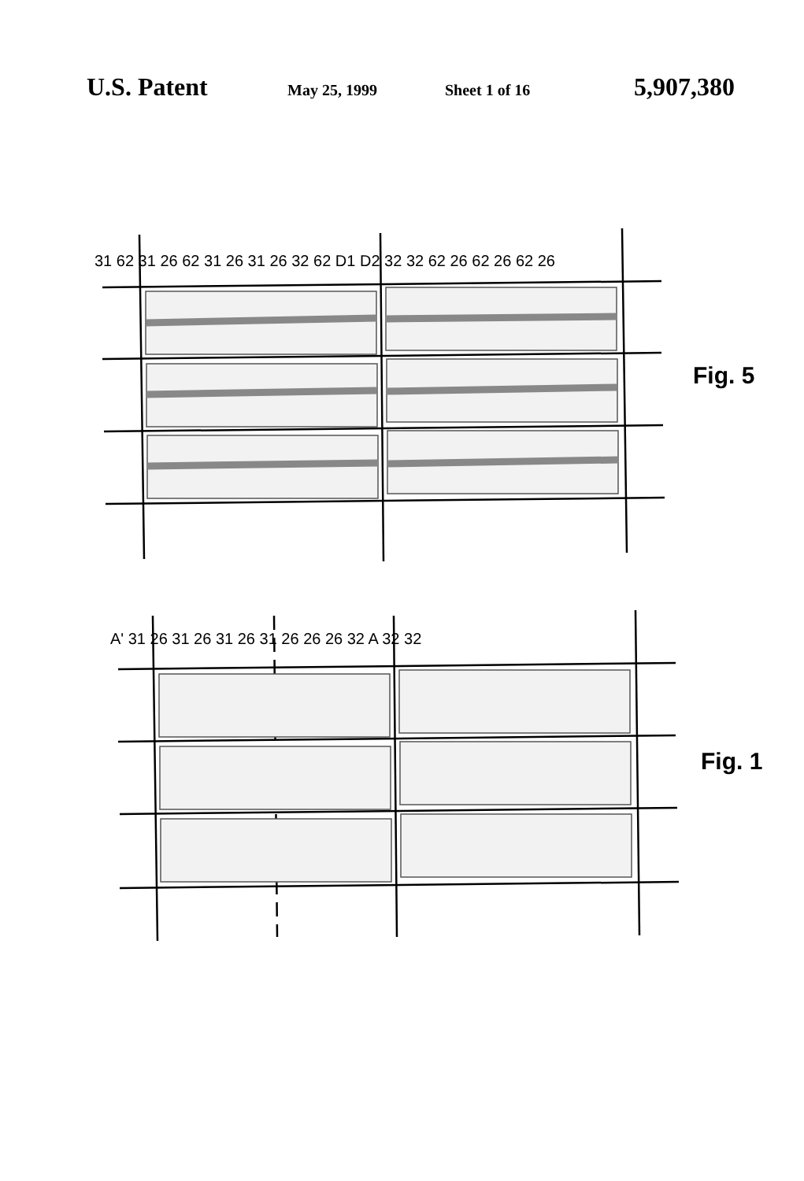U.S. Patent May 25, 1999 Sheet 1 of 16 5,907,380
Fig. 5
Fig. 1
31 62 31 26 62 31 26 31 26 32 62 D1 D2 32 32 62 26 62 26 62 26
A' 31 26 31 26 31 26 31 26 26 26 32 A 32 32